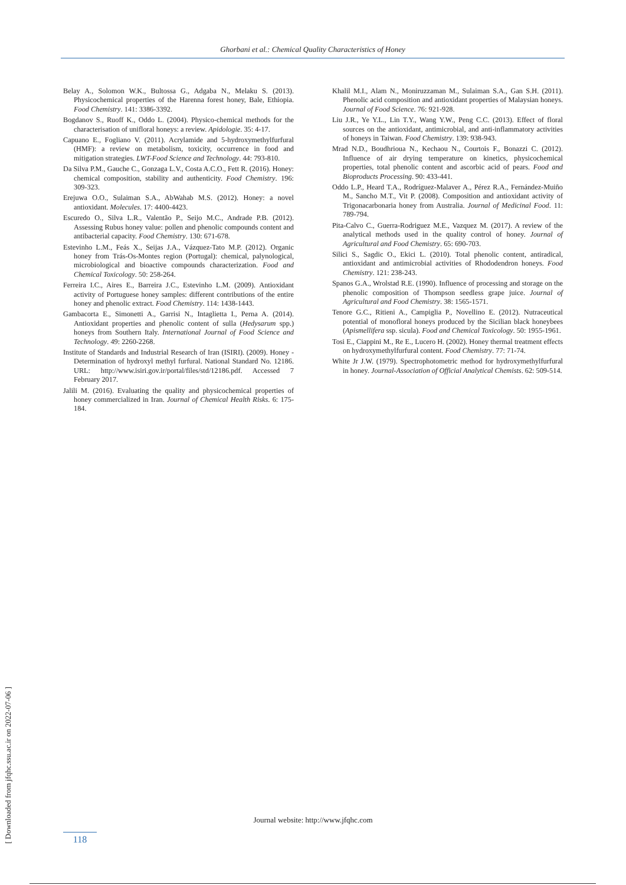Ghorbani et al.: Chemical Quality Characteristics of Honey
Belay A., Solomon W.K., Bultossa G., Adgaba N., Melaku S. (2013). Physicochemical properties of the Harenna forest honey, Bale, Ethiopia. Food Chemistry. 141: 3386-3392.
Bogdanov S., Ruoff K., Oddo L. (2004). Physico-chemical methods for the characterisation of unifloral honeys: a review. Apidologie. 35: 4-17.
Capuano E., Fogliano V. (2011). Acrylamide and 5-hydroxymethylfurfural (HMF): a review on metabolism, toxicity, occurrence in food and mitigation strategies. LWT-Food Science and Technology. 44: 793-810.
Da Silva P.M., Gauche C., Gonzaga L.V., Costa A.C.O., Fett R. (2016). Honey: chemical composition, stability and authenticity. Food Chemistry. 196: 309-323.
Erejuwa O.O., Sulaiman S.A., AbWahab M.S. (2012). Honey: a novel antioxidant. Molecules. 17: 4400-4423.
Escuredo O., Silva L.R., Valentão P., Seijo M.C., Andrade P.B. (2012). Assessing Rubus honey value: pollen and phenolic compounds content and antibacterial capacity. Food Chemistry. 130: 671-678.
Estevinho L.M., Feás X., Seijas J.A., Vázquez-Tato M.P. (2012). Organic honey from Trás-Os-Montes region (Portugal): chemical, palynological, microbiological and bioactive compounds characterization. Food and Chemical Toxicology. 50: 258-264.
Ferreira I.C., Aires E., Barreira J.C., Estevinho L.M. (2009). Antioxidant activity of Portuguese honey samples: different contributions of the entire honey and phenolic extract. Food Chemistry. 114: 1438-1443.
Gambacorta E., Simonetti A., Garrisi N., Intaglietta I., Perna A. (2014). Antioxidant properties and phenolic content of sulla (Hedysarum spp.) honeys from Southern Italy. International Journal of Food Science and Technology. 49: 2260-2268.
Institute of Standards and Industrial Research of Iran (ISIRI). (2009). Honey - Determination of hydroxyl methyl furfural. National Standard No. 12186. URL: http://www.isiri.gov.ir/portal/files/std/12186.pdf. Accessed 7 February 2017.
Jalili M. (2016). Evaluating the quality and physicochemical properties of honey commercialized in Iran. Journal of Chemical Health Risks. 6: 175-184.
Khalil M.I., Alam N., Moniruzzaman M., Sulaiman S.A., Gan S.H. (2011). Phenolic acid composition and antioxidant properties of Malaysian honeys. Journal of Food Science. 76: 921-928.
Liu J.R., Ye Y.L., Lin T.Y., Wang Y.W., Peng C.C. (2013). Effect of floral sources on the antioxidant, antimicrobial, and anti-inflammatory activities of honeys in Taiwan. Food Chemistry. 139: 938-943.
Mrad N.D., Boudhrioua N., Kechaou N., Courtois F., Bonazzi C. (2012). Influence of air drying temperature on kinetics, physicochemical properties, total phenolic content and ascorbic acid of pears. Food and Bioproducts Processing. 90: 433-441.
Oddo L.P., Heard T.A., Rodríguez-Malaver A., Pérez R.A., Fernández-Muiño M., Sancho M.T., Vit P. (2008). Composition and antioxidant activity of Trigonacarbonaria honey from Australia. Journal of Medicinal Food. 11: 789-794.
Pita-Calvo C., Guerra-Rodriguez M.E., Vazquez M. (2017). A review of the analytical methods used in the quality control of honey. Journal of Agricultural and Food Chemistry. 65: 690-703.
Silici S., Sagdic O., Ekici L. (2010). Total phenolic content, antiradical, antioxidant and antimicrobial activities of Rhododendron honeys. Food Chemistry. 121: 238-243.
Spanos G.A., Wrolstad R.E. (1990). Influence of processing and storage on the phenolic composition of Thompson seedless grape juice. Journal of Agricultural and Food Chemistry. 38: 1565-1571.
Tenore G.C., Ritieni A., Campiglia P., Novellino E. (2012). Nutraceutical potential of monofloral honeys produced by the Sicilian black honeybees (Apismellifera ssp. sicula). Food and Chemical Toxicology. 50: 1955-1961.
Tosi E., Ciappini M., Re E., Lucero H. (2002). Honey thermal treatment effects on hydroxymethylfurfural content. Food Chemistry. 77: 71-74.
White Jr J.W. (1979). Spectrophotometric method for hydroxymethylfurfural in honey. Journal-Association of Official Analytical Chemists. 62: 509-514.
[ Downloaded from jfqhc.ssu.ac.ir on 2022-07-06 ]
Journal website: http://www.jfqhc.com
118